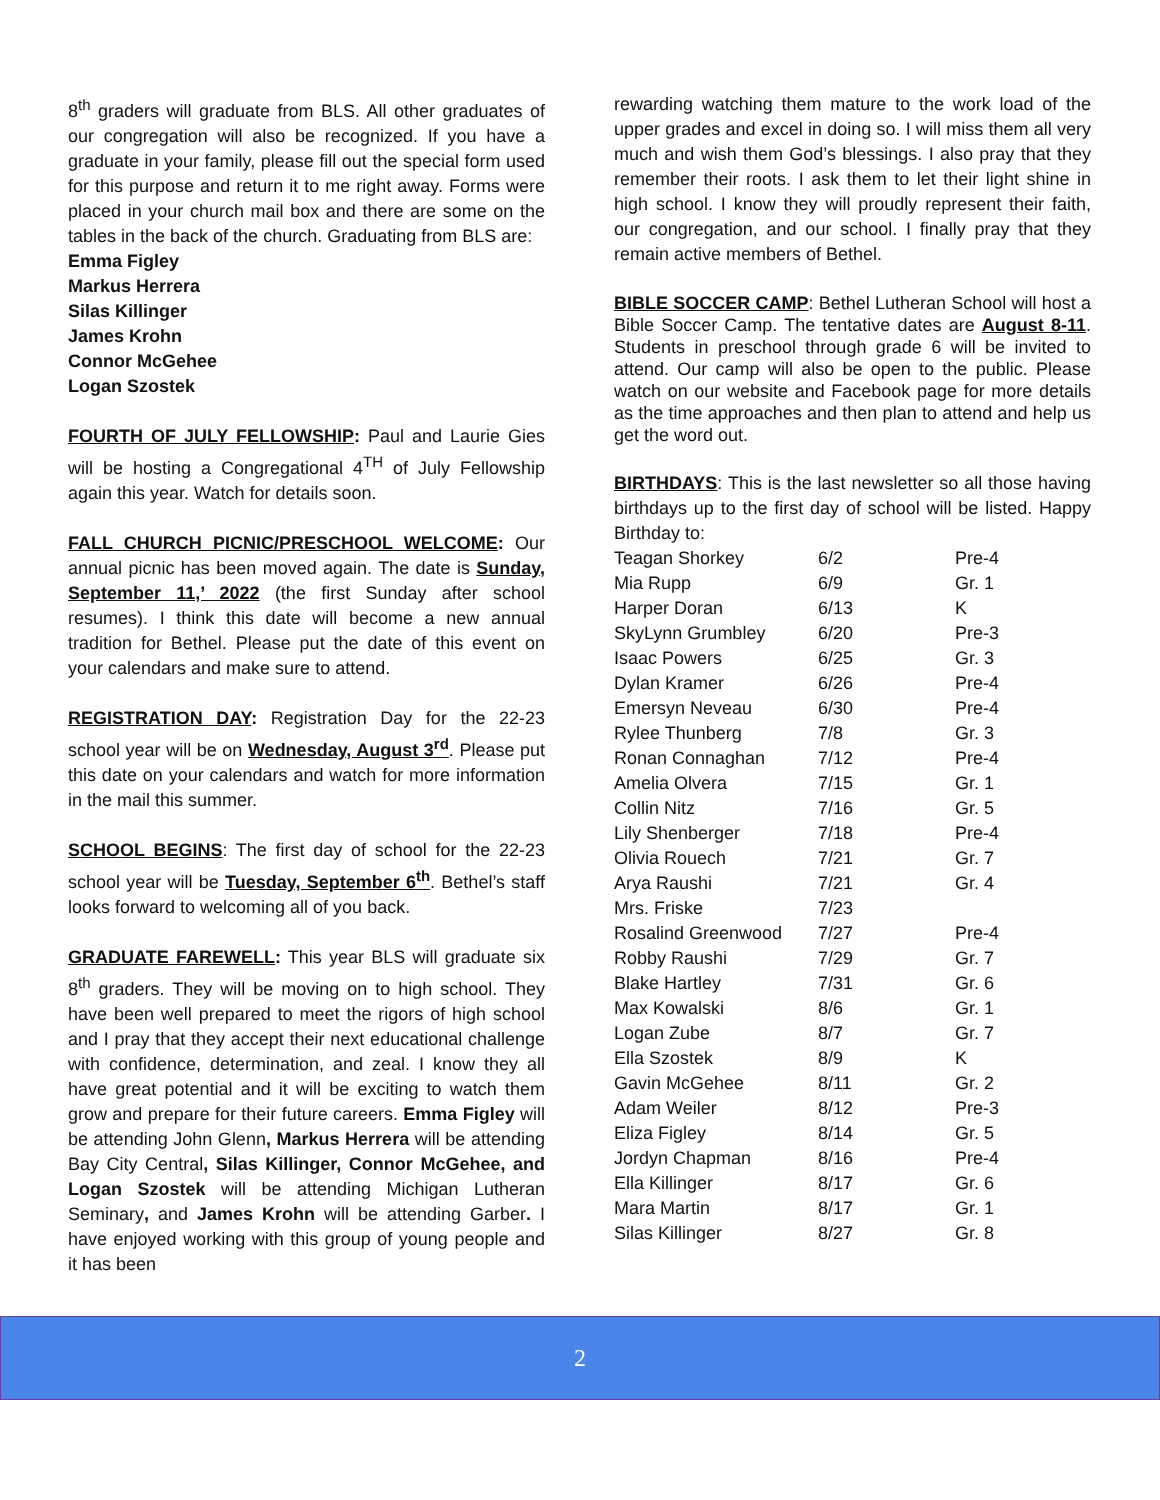8<sup>th</sup> graders will graduate from BLS. All other graduates of our congregation will also be recognized. If you have a graduate in your family, please fill out the special form used for this purpose and return it to me right away. Forms were placed in your church mail box and there are some on the tables in the back of the church. Graduating from BLS are:
Emma Figley
Markus Herrera
Silas Killinger
James Krohn
Connor McGehee
Logan Szostek
FOURTH OF JULY FELLOWSHIP: Paul and Laurie Gies will be hosting a Congregational 4<sup>TH</sup> of July Fellowship again this year. Watch for details soon.
FALL CHURCH PICNIC/PRESCHOOL WELCOME: Our annual picnic has been moved again. The date is Sunday, September 11,’ 2022 (the first Sunday after school resumes). I think this date will become a new annual tradition for Bethel. Please put the date of this event on your calendars and make sure to attend.
REGISTRATION DAY: Registration Day for the 22-23 school year will be on Wednesday, August 3<sup>rd</sup>. Please put this date on your calendars and watch for more information in the mail this summer.
SCHOOL BEGINS: The first day of school for the 22-23 school year will be Tuesday, September 6<sup>th</sup>. Bethel’s staff looks forward to welcoming all of you back.
GRADUATE FAREWELL: This year BLS will graduate six 8<sup>th</sup> graders. They will be moving on to high school. They have been well prepared to meet the rigors of high school and I pray that they accept their next educational challenge with confidence, determination, and zeal. I know they all have great potential and it will be exciting to watch them grow and prepare for their future careers. Emma Figley will be attending John Glenn, Markus Herrera will be attending Bay City Central, Silas Killinger, Connor McGehee, and Logan Szostek will be attending Michigan Lutheran Seminary, and James Krohn will be attending Garber. I have enjoyed working with this group of young people and it has been
rewarding watching them mature to the work load of the upper grades and excel in doing so. I will miss them all very much and wish them God’s blessings. I also pray that they remember their roots. I ask them to let their light shine in high school. I know they will proudly represent their faith, our congregation, and our school. I finally pray that they remain active members of Bethel.
BIBLE SOCCER CAMP: Bethel Lutheran School will host a Bible Soccer Camp. The tentative dates are August 8-11. Students in preschool through grade 6 will be invited to attend. Our camp will also be open to the public. Please watch on our website and Facebook page for more details as the time approaches and then plan to attend and help us get the word out.
BIRTHDAYS: This is the last newsletter so all those having birthdays up to the first day of school will be listed. Happy Birthday to:
| Teagan Shorkey | 6/2 | Pre-4 |
| Mia Rupp | 6/9 | Gr. 1 |
| Harper Doran | 6/13 | K |
| SkyLynn Grumbley | 6/20 | Pre-3 |
| Isaac Powers | 6/25 | Gr. 3 |
| Dylan Kramer | 6/26 | Pre-4 |
| Emersyn Neveau | 6/30 | Pre-4 |
| Rylee Thunberg | 7/8 | Gr. 3 |
| Ronan Connaghan | 7/12 | Pre-4 |
| Amelia Olvera | 7/15 | Gr. 1 |
| Collin Nitz | 7/16 | Gr. 5 |
| Lily Shenberger | 7/18 | Pre-4 |
| Olivia Rouech | 7/21 | Gr. 7 |
| Arya Raushi | 7/21 | Gr. 4 |
| Mrs. Friske | 7/23 | |
| Rosalind Greenwood | 7/27 | Pre-4 |
| Robby Raushi | 7/29 | Gr. 7 |
| Blake Hartley | 7/31 | Gr. 6 |
| Max Kowalski | 8/6 | Gr. 1 |
| Logan Zube | 8/7 | Gr. 7 |
| Ella Szostek | 8/9 | K |
| Gavin McGehee | 8/11 | Gr. 2 |
| Adam Weiler | 8/12 | Pre-3 |
| Eliza Figley | 8/14 | Gr. 5 |
| Jordyn Chapman | 8/16 | Pre-4 |
| Ella Killinger | 8/17 | Gr. 6 |
| Mara Martin | 8/17 | Gr. 1 |
| Silas Killinger | 8/27 | Gr. 8 |
2